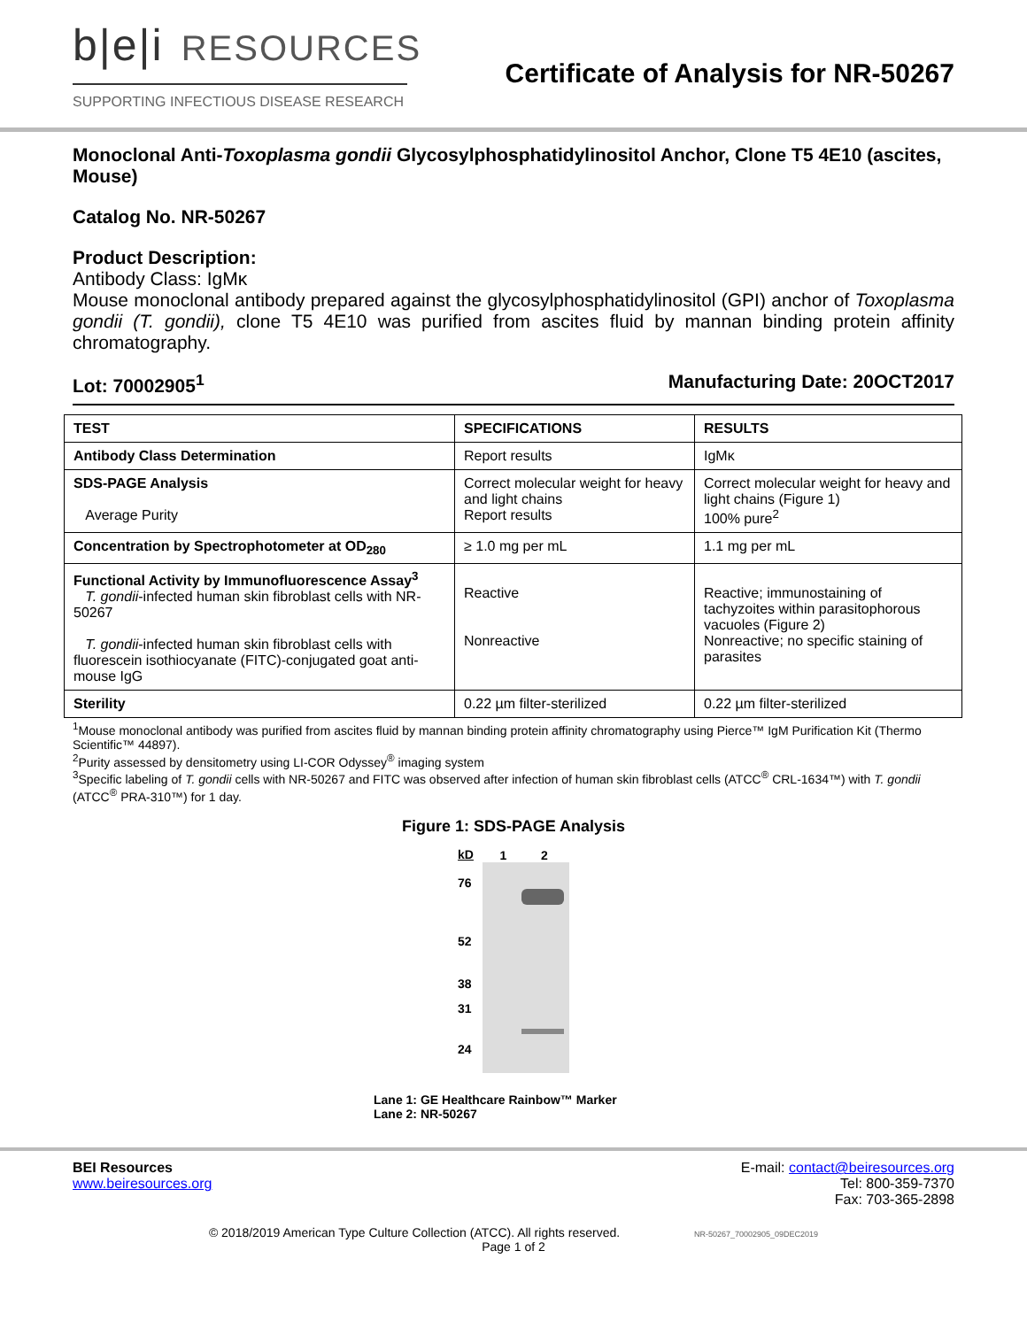b|e|i RESOURCES
SUPPORTING INFECTIOUS DISEASE RESEARCH
Certificate of Analysis for NR-50267
Monoclonal Anti-Toxoplasma gondii Glycosylphosphatidylinositol Anchor, Clone T5 4E10 (ascites, Mouse)
Catalog No. NR-50267
Product Description:
Antibody Class: IgMκ
Mouse monoclonal antibody prepared against the glycosylphosphatidylinositol (GPI) anchor of Toxoplasma gondii (T. gondii), clone T5 4E10 was purified from ascites fluid by mannan binding protein affinity chromatography.
Lot: 70002905<sup>1</sup> Manufacturing Date: 20OCT2017
| TEST | SPECIFICATIONS | RESULTS |
| --- | --- | --- |
| Antibody Class Determination | Report results | IgMκ |
| SDS-PAGE Analysis Average Purity | Correct molecular weight for heavy and light chains Report results | Correct molecular weight for heavy and light chains (Figure 1) 100% pure<sup>2</sup> |
| Concentration by Spectrophotometer at OD<sub>280</sub> | ≥ 1.0 mg per mL | 1.1 mg per mL |
| Functional Activity by Immunofluorescence Assay<sup>3</sup> T. gondii -infected human skin fibroblast cells with NR-50267 T. gondii -infected human skin fibroblast cells with fluorescein isothiocyanate (FITC)-conjugated goat anti-mouse IgG | Reactive Nonreactive | Reactive; immunostaining of tachyzoites within parasitophorous vacuoles (Figure 2) Nonreactive; no specific staining of parasites |
| Sterility | 0.22 µm filter-sterilized | 0.22 µm filter-sterilized |
<sup>1</sup> Mouse monoclonal antibody was purified from ascites fluid by mannan binding protein affinity chromatography using Pierce™ IgM Purification Kit (Thermo Scientific™ 44897).
<sup>2</sup> Purity assessed by densitometry using LI-COR Odyssey<sup>®</sup> imaging system
<sup>3</sup> Specific labeling of T. gondii cells with NR-50267 and FITC was observed after infection of human skin fibroblast cells (ATCC<sup>®</sup> CRL-1634™) with T. gondii (ATCC<sup>®</sup> PRA-310™) for 1 day.
Figure 1: SDS-PAGE Analysis
kD
76
52
38
31
24
1 2
Lane 1: GE Healthcare Rainbow™ Marker
Lane 2: NR-50267
BEI Resources
www.beiresources.org
E-mail: contact@beiresources.org
Tel: 800-359-7370
Fax: 703-365-2898
© 2018/2019 American Type Culture Collection (ATCC). All rights reserved. NR-50267_70002905_09DEC2019
Page 1 of 2